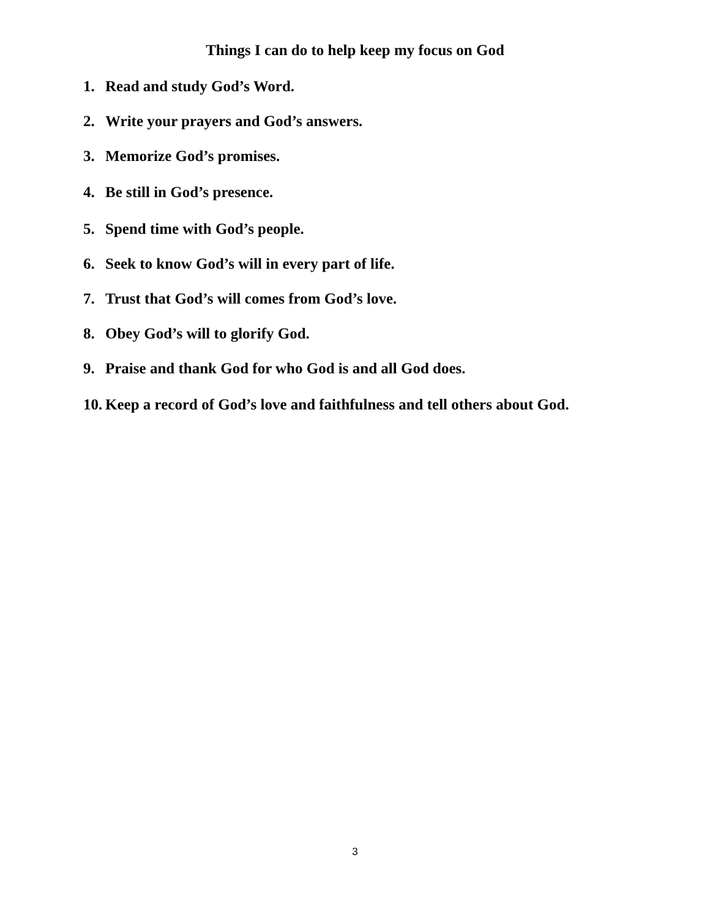Things I can do to help keep my focus on God
1. Read and study God’s Word.
2. Write your prayers and God’s answers.
3. Memorize God’s promises.
4. Be still in God’s presence.
5. Spend time with God’s people.
6. Seek to know God’s will in every part of life.
7. Trust that God’s will comes from God’s love.
8. Obey God’s will to glorify God.
9. Praise and thank God for who God is and all God does.
10. Keep a record of God’s love and faithfulness and tell others about God.
3